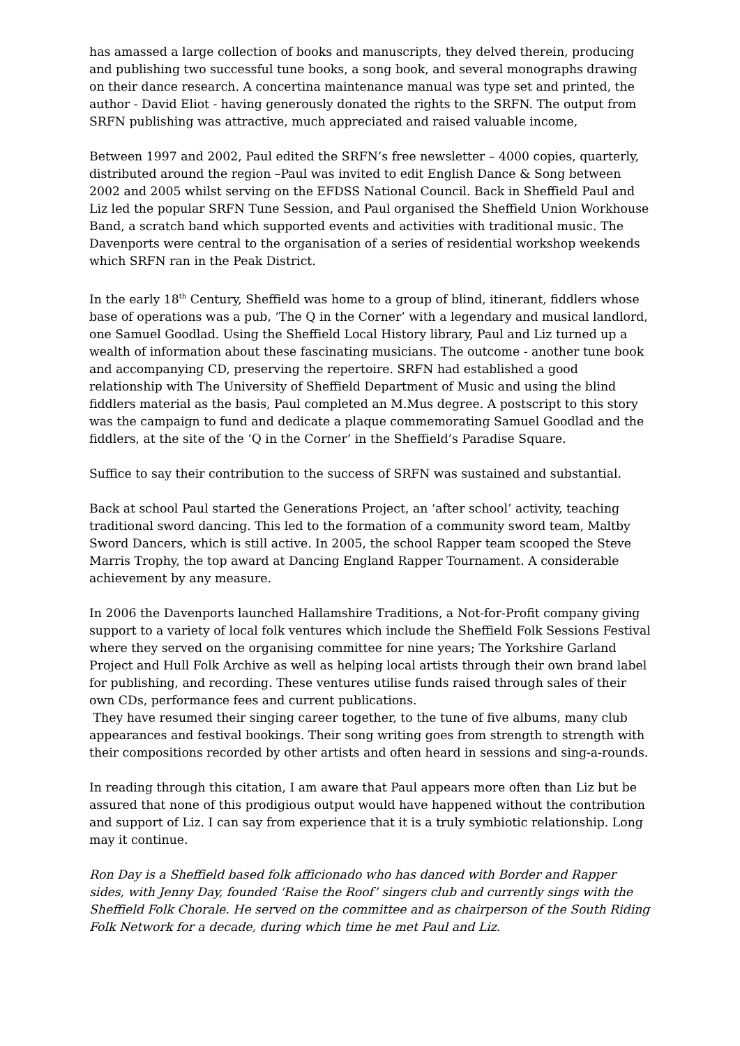has amassed a large collection of books and manuscripts, they delved therein, producing and publishing two successful tune books, a song book, and several monographs drawing on their dance research. A concertina maintenance manual was type set and printed, the author - David Eliot - having generously donated the rights to the SRFN. The output from SRFN publishing was attractive, much appreciated and raised valuable income,
Between 1997 and 2002, Paul edited the SRFN’s free newsletter – 4000 copies, quarterly, distributed around the region –Paul was invited to edit English Dance & Song between 2002 and 2005 whilst serving on the EFDSS National Council. Back in Sheffield Paul and Liz led the popular SRFN Tune Session, and Paul organised the Sheffield Union Workhouse Band, a scratch band which supported events and activities with traditional music. The Davenports were central to the organisation of a series of residential workshop weekends which SRFN ran in the Peak District.
In the early 18<sup>th</sup> Century, Sheffield was home to a group of blind, itinerant, fiddlers whose base of operations was a pub, ‘The Q in the Corner’ with a legendary and musical landlord, one Samuel Goodlad. Using the Sheffield Local History library, Paul and Liz turned up a wealth of information about these fascinating musicians. The outcome - another tune book and accompanying CD, preserving the repertoire. SRFN had established a good relationship with The University of Sheffield Department of Music and using the blind fiddlers material as the basis, Paul completed an M.Mus degree. A postscript to this story was the campaign to fund and dedicate a plaque commemorating Samuel Goodlad and the fiddlers, at the site of the ‘Q in the Corner’ in the Sheffield’s Paradise Square.
Suffice to say their contribution to the success of SRFN was sustained and substantial.
Back at school Paul started the Generations Project, an ‘after school’ activity, teaching traditional sword dancing. This led to the formation of a community sword team, Maltby Sword Dancers, which is still active. In 2005, the school Rapper team scooped the Steve Marris Trophy, the top award at Dancing England Rapper Tournament. A considerable achievement by any measure.
In 2006 the Davenports launched Hallamshire Traditions, a Not-for-Profit company giving support to a variety of local folk ventures which include the Sheffield Folk Sessions Festival where they served on the organising committee for nine years; The Yorkshire Garland Project and Hull Folk Archive as well as helping local artists through their own brand label for publishing, and recording. These ventures utilise funds raised through sales of their own CDs, performance fees and current publications.
They have resumed their singing career together, to the tune of five albums, many club appearances and festival bookings. Their song writing goes from strength to strength with their compositions recorded by other artists and often heard in sessions and sing-a-rounds.
In reading through this citation, I am aware that Paul appears more often than Liz but be assured that none of this prodigious output would have happened without the contribution and support of Liz. I can say from experience that it is a truly symbiotic relationship. Long may it continue.
Ron Day is a Sheffield based folk afficionado who has danced with Border and Rapper sides, with Jenny Day, founded ‘Raise the Roof’ singers club and currently sings with the Sheffield Folk Chorale. He served on the committee and as chairperson of the South Riding Folk Network for a decade, during which time he met Paul and Liz.